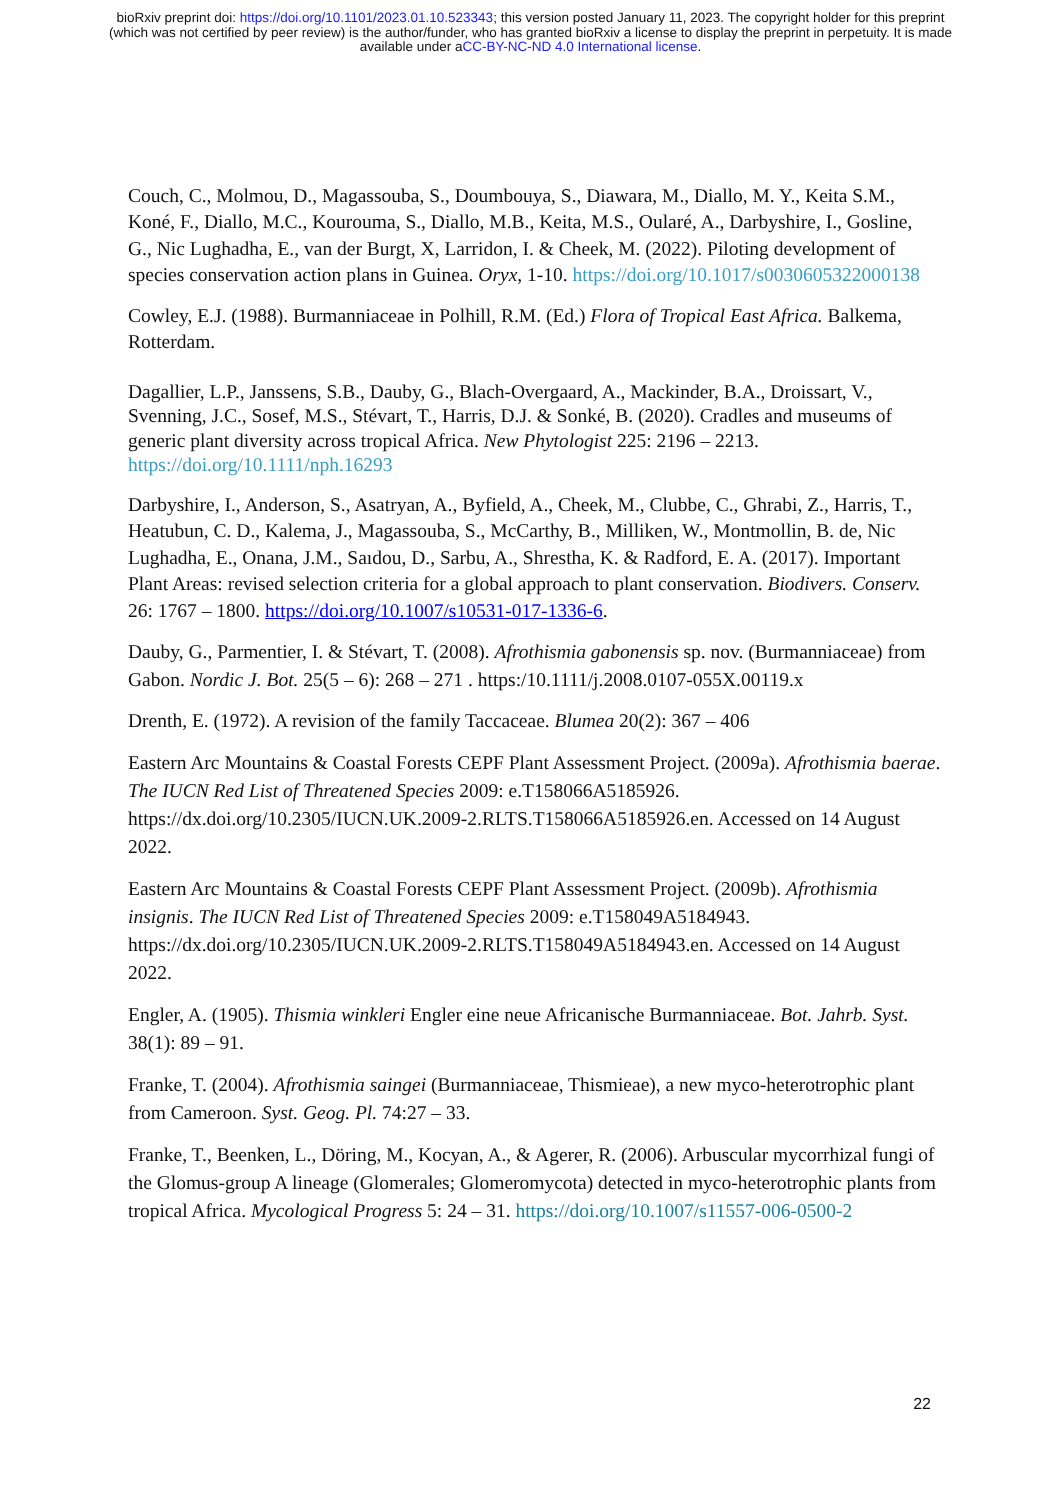bioRxiv preprint doi: https://doi.org/10.1101/2023.01.10.523343; this version posted January 11, 2023. The copyright holder for this preprint (which was not certified by peer review) is the author/funder, who has granted bioRxiv a license to display the preprint in perpetuity. It is made available under aCC-BY-NC-ND 4.0 International license.
Couch, C., Molmou, D., Magassouba, S., Doumbouya, S., Diawara, M., Diallo, M. Y., Keita S.M., Koné, F., Diallo, M.C., Kourouma, S., Diallo, M.B., Keita, M.S., Oularé, A., Darbyshire, I., Gosline, G., Nic Lughadha, E., van der Burgt, X, Larridon, I. & Cheek, M. (2022). Piloting development of species conservation action plans in Guinea. Oryx, 1-10. https://doi.org/10.1017/s0030605322000138
Cowley, E.J. (1988). Burmanniaceae in Polhill, R.M. (Ed.) Flora of Tropical East Africa. Balkema, Rotterdam.
Dagallier, L.P., Janssens, S.B., Dauby, G., Blach-Overgaard, A., Mackinder, B.A., Droissart, V., Svenning, J.C., Sosef, M.S., Stévart, T., Harris, D.J. & Sonké, B. (2020). Cradles and museums of generic plant diversity across tropical Africa. New Phytologist 225: 2196 – 2213. https://doi.org/10.1111/nph.16293
Darbyshire, I., Anderson, S., Asatryan, A., Byfield, A., Cheek, M., Clubbe, C., Ghrabi, Z., Harris, T., Heatubun, C. D., Kalema, J., Magassouba, S., McCarthy, B., Milliken, W., Montmollin, B. de, Nic Lughadha, E., Onana, J.M., Saıdou, D., Sarbu, A., Shrestha, K. & Radford, E. A. (2017). Important Plant Areas: revised selection criteria for a global approach to plant conservation. Biodivers. Conserv. 26: 1767 – 1800. https://doi.org/10.1007/s10531-017-1336-6.
Dauby, G., Parmentier, I. & Stévart, T. (2008). Afrothismia gabonensis sp. nov. (Burmanniaceae) from Gabon. Nordic J. Bot. 25(5 – 6): 268 – 271 . https:/10.1111/j.2008.0107-055X.00119.x
Drenth, E. (1972). A revision of the family Taccaceae. Blumea 20(2): 367 – 406
Eastern Arc Mountains & Coastal Forests CEPF Plant Assessment Project. (2009a). Afrothismia baerae. The IUCN Red List of Threatened Species 2009: e.T158066A5185926. https://dx.doi.org/10.2305/IUCN.UK.2009-2.RLTS.T158066A5185926.en. Accessed on 14 August 2022.
Eastern Arc Mountains & Coastal Forests CEPF Plant Assessment Project. (2009b). Afrothismia insignis. The IUCN Red List of Threatened Species 2009: e.T158049A5184943. https://dx.doi.org/10.2305/IUCN.UK.2009-2.RLTS.T158049A5184943.en. Accessed on 14 August 2022.
Engler, A. (1905). Thismia winkleri Engler eine neue Africanische Burmanniaceae. Bot. Jahrb. Syst. 38(1): 89 – 91.
Franke, T. (2004). Afrothismia saingei (Burmanniaceae, Thismieae), a new myco-heterotrophic plant from Cameroon. Syst. Geog. Pl. 74:27 – 33.
Franke, T., Beenken, L., Döring, M., Kocyan, A., & Agerer, R. (2006). Arbuscular mycorrhizal fungi of the Glomus-group A lineage (Glomerales; Glomeromycota) detected in myco-heterotrophic plants from tropical Africa. Mycological Progress 5: 24 – 31. https://doi.org/10.1007/s11557-006-0500-2
22